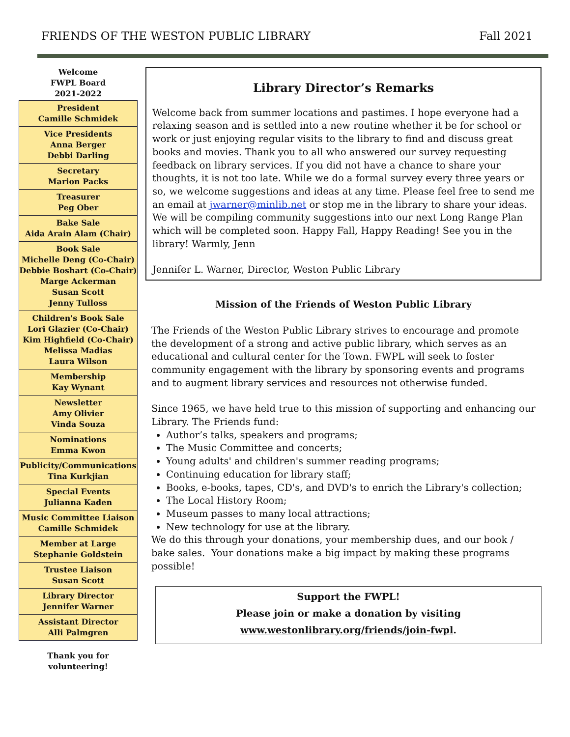FRIENDS OF THE WESTON PUBLIC LIBRARY Fall 2021
Welcome
FWPL Board
2021-2022
President
Camille Schmidek
Vice Presidents
Anna Berger
Debbi Darling
Secretary
Marion Packs
Treasurer
Peg Ober
Bake Sale
Aida Arain Alam (Chair)
Book Sale
Michelle Deng (Co-Chair)
Debbie Boshart (Co-Chair)
Marge Ackerman
Susan Scott
Jenny Tulloss
Children's Book Sale
Lori Glazier (Co-Chair)
Kim Highfield (Co-Chair)
Melissa Madias
Laura Wilson
Membership
Kay Wynant
Newsletter
Amy Olivier
Vinda Souza
Nominations
Emma Kwon
Publicity/Communications
Tina Kurkjian
Special Events
Julianna Kaden
Music Committee Liaison
Camille Schmidek
Member at Large
Stephanie Goldstein
Trustee Liaison
Susan Scott
Library Director
Jennifer Warner
Assistant Director
Alli Palmgren
Thank you for
volunteering!
Library Director’s Remarks
Welcome back from summer locations and pastimes. I hope everyone had a relaxing season and is settled into a new routine whether it be for school or work or just enjoying regular visits to the library to find and discuss great books and movies. Thank you to all who answered our survey requesting feedback on library services. If you did not have a chance to share your thoughts, it is not too late. While we do a formal survey every three years or so, we welcome suggestions and ideas at any time. Please feel free to send me an email at jwarner@minlib.net or stop me in the library to share your ideas. We will be compiling community suggestions into our next Long Range Plan which will be completed soon. Happy Fall, Happy Reading! See you in the library! Warmly, Jenn
Jennifer L. Warner, Director, Weston Public Library
Mission of the Friends of Weston Public Library
The Friends of the Weston Public Library strives to encourage and promote the development of a strong and active public library, which serves as an educational and cultural center for the Town. FWPL will seek to foster community engagement with the library by sponsoring events and programs and to augment library services and resources not otherwise funded.
Since 1965, we have held true to this mission of supporting and enhancing our Library. The Friends fund:
Author’s talks, speakers and programs;
The Music Committee and concerts;
Young adults' and children's summer reading programs;
Continuing education for library staff;
Books, e-books, tapes, CD's, and DVD's to enrich the Library's collection;
The Local History Room;
Museum passes to many local attractions;
New technology for use at the library.
We do this through your donations, your membership dues, and our book / bake sales. Your donations make a big impact by making these programs possible!
Support the FWPL!
Please join or make a donation by visiting
www.westonlibrary.org/friends/join-fwpl.